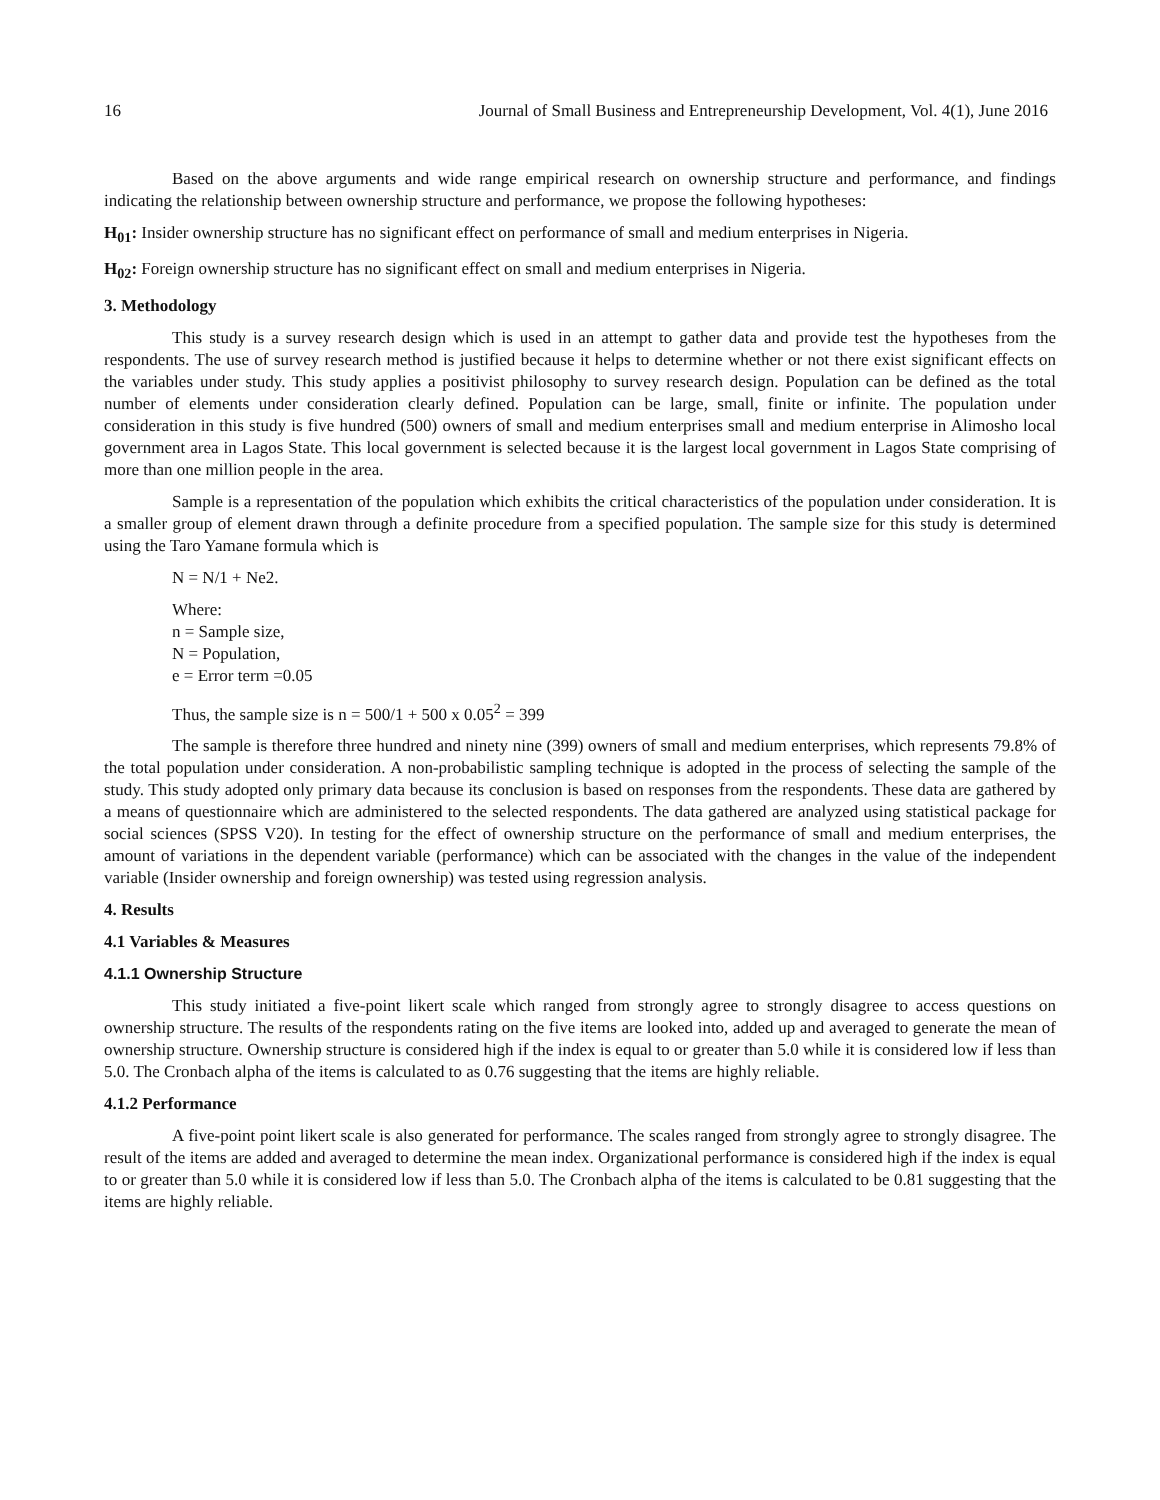16 Journal of Small Business and Entrepreneurship Development, Vol. 4(1), June 2016
Based on the above arguments and wide range empirical research on ownership structure and performance, and findings indicating the relationship between ownership structure and performance, we propose the following hypotheses:
H<sub>01</sub>: Insider ownership structure has no significant effect on performance of small and medium enterprises in Nigeria.
H<sub>02</sub>: Foreign ownership structure has no significant effect on small and medium enterprises in Nigeria.
3. Methodology
This study is a survey research design which is used in an attempt to gather data and provide test the hypotheses from the respondents. The use of survey research method is justified because it helps to determine whether or not there exist significant effects on the variables under study. This study applies a positivist philosophy to survey research design. Population can be defined as the total number of elements under consideration clearly defined. Population can be large, small, finite or infinite. The population under consideration in this study is five hundred (500) owners of small and medium enterprises small and medium enterprise in Alimosho local government area in Lagos State. This local government is selected because it is the largest local government in Lagos State comprising of more than one million people in the area.
Sample is a representation of the population which exhibits the critical characteristics of the population under consideration. It is a smaller group of element drawn through a definite procedure from a specified population. The sample size for this study is determined using the Taro Yamane formula which is
N = N/1 + Ne2.
Where:
n = Sample size,
N = Population,
e = Error term =0.05
Thus, the sample size is n = 500/1 + 500 x 0.05<sup>2</sup> = 399
The sample is therefore three hundred and ninety nine (399) owners of small and medium enterprises, which represents 79.8% of the total population under consideration. A non-probabilistic sampling technique is adopted in the process of selecting the sample of the study. This study adopted only primary data because its conclusion is based on responses from the respondents. These data are gathered by a means of questionnaire which are administered to the selected respondents. The data gathered are analyzed using statistical package for social sciences (SPSS V20). In testing for the effect of ownership structure on the performance of small and medium enterprises, the amount of variations in the dependent variable (performance) which can be associated with the changes in the value of the independent variable (Insider ownership and foreign ownership) was tested using regression analysis.
4. Results
4.1 Variables & Measures
4.1.1 Ownership Structure
This study initiated a five-point likert scale which ranged from strongly agree to strongly disagree to access questions on ownership structure. The results of the respondents rating on the five items are looked into, added up and averaged to generate the mean of ownership structure. Ownership structure is considered high if the index is equal to or greater than 5.0 while it is considered low if less than 5.0. The Cronbach alpha of the items is calculated to as 0.76 suggesting that the items are highly reliable.
4.1.2 Performance
A five-point point likert scale is also generated for performance. The scales ranged from strongly agree to strongly disagree. The result of the items are added and averaged to determine the mean index. Organizational performance is considered high if the index is equal to or greater than 5.0 while it is considered low if less than 5.0. The Cronbach alpha of the items is calculated to be 0.81 suggesting that the items are highly reliable.